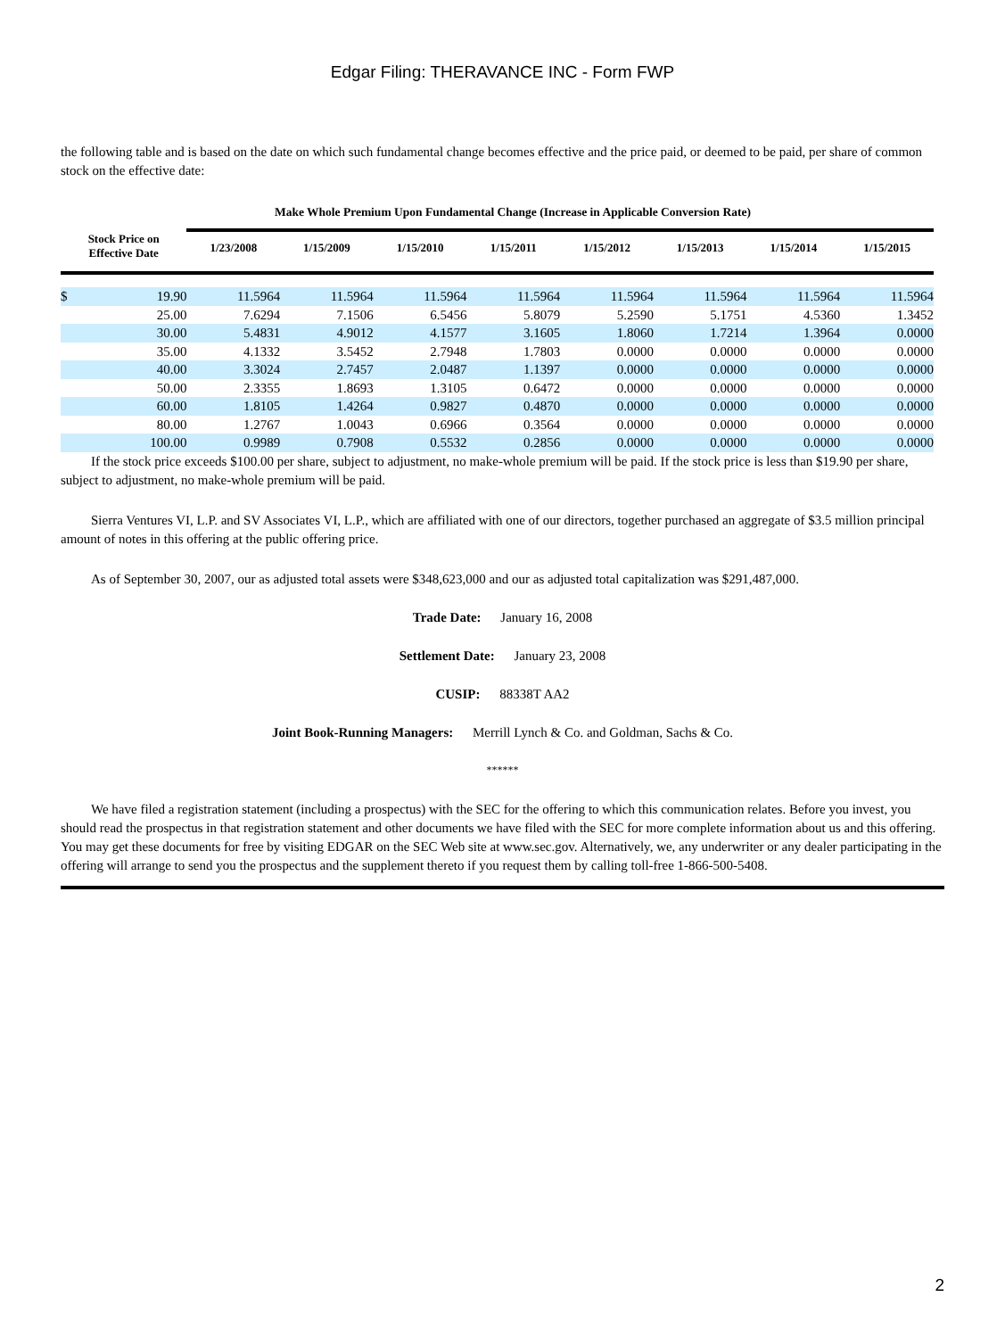Edgar Filing: THERAVANCE INC - Form FWP
the following table and is based on the date on which such fundamental change becomes effective and the price paid, or deemed to be paid, per share of common stock on the effective date:
| | Make Whole Premium Upon Fundamental Change (Increase in Applicable Conversion Rate) | | | | | | | | |
| --- | --- | --- | --- | --- | --- | --- | --- | --- | --- |
| Stock Price on Effective Date | | 1/23/2008 | 1/15/2009 | 1/15/2010 | 1/15/2011 | 1/15/2012 | 1/15/2013 | 1/15/2014 | 1/15/2015 |
| $ | 19.90 | 11.5964 | 11.5964 | 11.5964 | 11.5964 | 11.5964 | 11.5964 | 11.5964 | 11.5964 |
| | 25.00 | 7.6294 | 7.1506 | 6.5456 | 5.8079 | 5.2590 | 5.1751 | 4.5360 | 1.3452 |
| | 30.00 | 5.4831 | 4.9012 | 4.1577 | 3.1605 | 1.8060 | 1.7214 | 1.3964 | 0.0000 |
| | 35.00 | 4.1332 | 3.5452 | 2.7948 | 1.7803 | 0.0000 | 0.0000 | 0.0000 | 0.0000 |
| | 40.00 | 3.3024 | 2.7457 | 2.0487 | 1.1397 | 0.0000 | 0.0000 | 0.0000 | 0.0000 |
| | 50.00 | 2.3355 | 1.8693 | 1.3105 | 0.6472 | 0.0000 | 0.0000 | 0.0000 | 0.0000 |
| | 60.00 | 1.8105 | 1.4264 | 0.9827 | 0.4870 | 0.0000 | 0.0000 | 0.0000 | 0.0000 |
| | 80.00 | 1.2767 | 1.0043 | 0.6966 | 0.3564 | 0.0000 | 0.0000 | 0.0000 | 0.0000 |
| | 100.00 | 0.9989 | 0.7908 | 0.5532 | 0.2856 | 0.0000 | 0.0000 | 0.0000 | 0.0000 |
If the stock price exceeds $100.00 per share, subject to adjustment, no make-whole premium will be paid. If the stock price is less than $19.90 per share, subject to adjustment, no make-whole premium will be paid.
Sierra Ventures VI, L.P. and SV Associates VI, L.P., which are affiliated with one of our directors, together purchased an aggregate of $3.5 million principal amount of notes in this offering at the public offering price.
As of September 30, 2007, our as adjusted total assets were $348,623,000 and our as adjusted total capitalization was $291,487,000.
Trade Date: January 16, 2008
Settlement Date: January 23, 2008
CUSIP: 88338T AA2
Joint Book-Running Managers: Merrill Lynch & Co. and Goldman, Sachs & Co.
******
We have filed a registration statement (including a prospectus) with the SEC for the offering to which this communication relates. Before you invest, you should read the prospectus in that registration statement and other documents we have filed with the SEC for more complete information about us and this offering. You may get these documents for free by visiting EDGAR on the SEC Web site at www.sec.gov. Alternatively, we, any underwriter or any dealer participating in the offering will arrange to send you the prospectus and the supplement thereto if you request them by calling toll-free 1-866-500-5408.
2